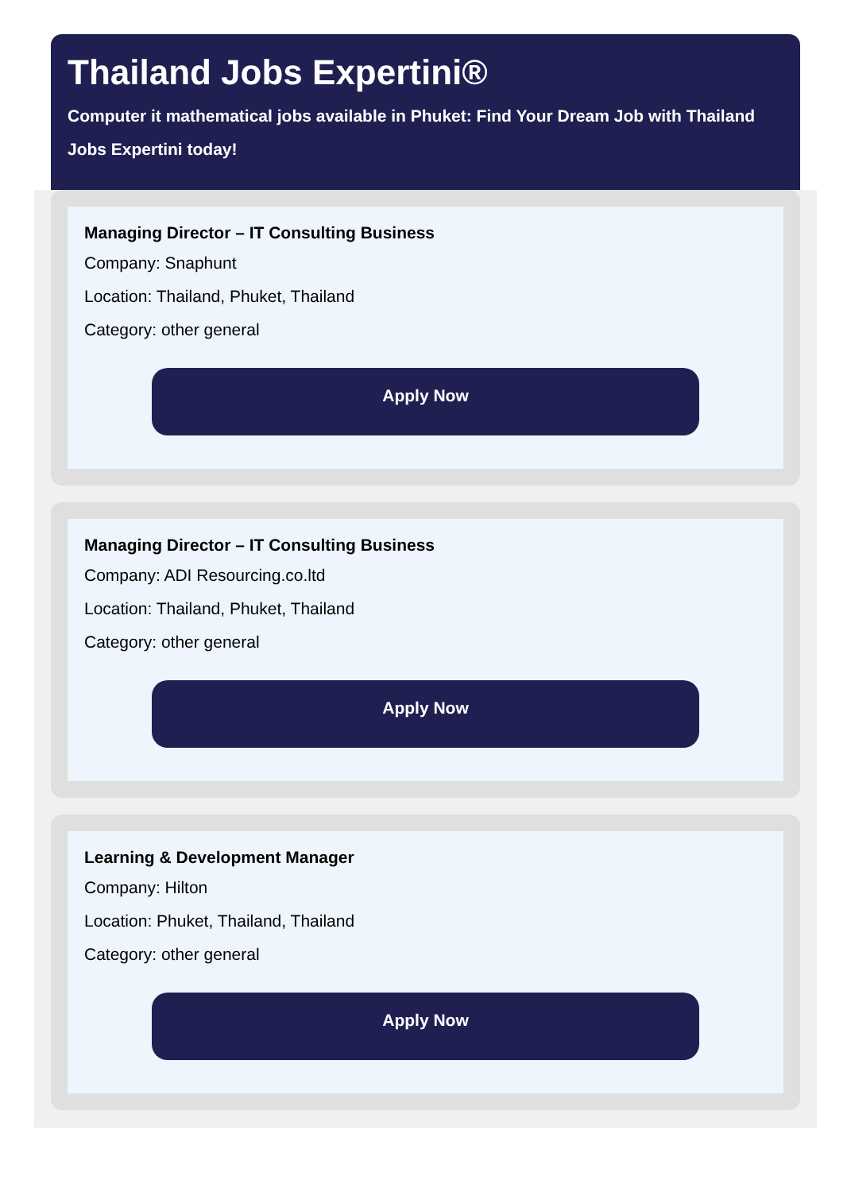Thailand Jobs Expertini®
Computer it mathematical jobs available in Phuket: Find Your Dream Job with Thailand Jobs Expertini today!
Managing Director – IT Consulting Business
Company: Snaphunt
Location: Thailand, Phuket, Thailand
Category: other general
Apply Now
Managing Director – IT Consulting Business
Company: ADI Resourcing.co.ltd
Location: Thailand, Phuket, Thailand
Category: other general
Apply Now
Learning & Development Manager
Company: Hilton
Location: Phuket, Thailand, Thailand
Category: other general
Apply Now